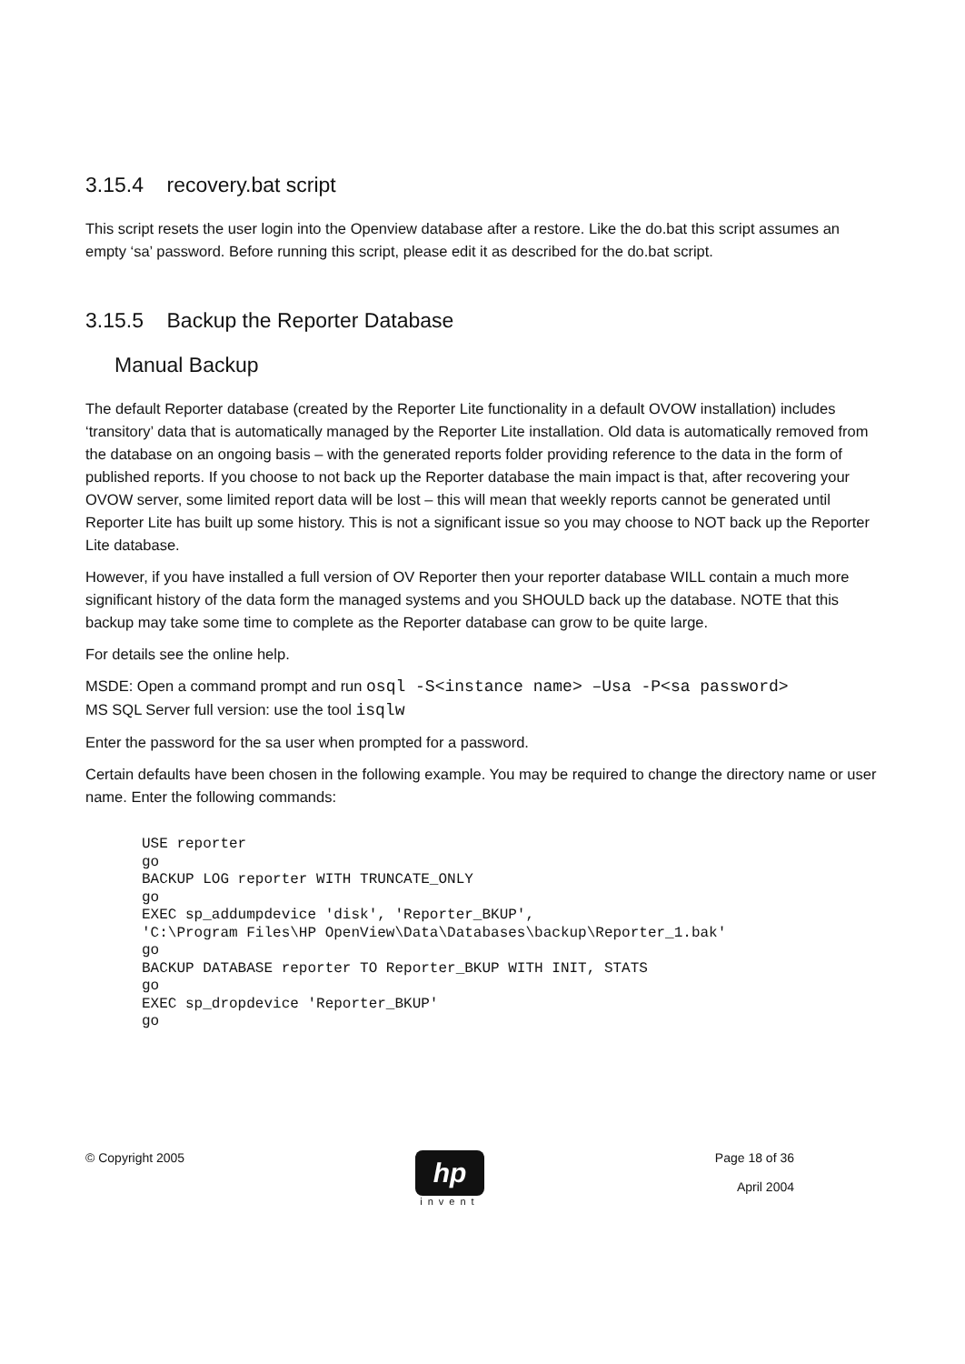3.15.4 recovery.bat script
This script resets the user login into the Openview database after a restore. Like the do.bat this script assumes an empty ‘sa’ password. Before running this script, please edit it as described for the do.bat script.
3.15.5 Backup the Reporter Database
Manual Backup
The default Reporter database (created by the Reporter Lite functionality in a default OVOW installation) includes ‘transitory’ data that is automatically managed by the Reporter Lite installation. Old data is automatically removed from the database on an ongoing basis – with the generated reports folder providing reference to the data in the form of published reports. If you choose to not back up the Reporter database the main impact is that, after recovering your OVOW server, some limited report data will be lost – this will mean that weekly reports cannot be generated until Reporter Lite has built up some history. This is not a significant issue so you may choose to NOT back up the Reporter Lite database.
However, if you have installed a full version of OV Reporter then your reporter database WILL contain a much more significant history of the data form the managed systems and you SHOULD back up the database. NOTE that this backup may take some time to complete as the Reporter database can grow to be quite large.
For details see the online help.
MSDE: Open a command prompt and run osql -S<instance name> –Usa -P<sa password>
MS SQL Server full version: use the tool isqlw
Enter the password for the sa user when prompted for a password.
Certain defaults have been chosen in the following example. You may be required to change the directory name or user name. Enter the following commands:
USE reporter
go
BACKUP LOG reporter WITH TRUNCATE_ONLY
go
EXEC sp_addumpdevice 'disk', 'Reporter_BKUP',
'C:\Program Files\HP OpenView\Data\Databases\backup\Reporter_1.bak'
go
BACKUP DATABASE reporter TO Reporter_BKUP WITH INIT, STATS
go
EXEC sp_dropdevice 'Reporter_BKUP'
go
© Copyright 2005
hp
invent
Page 18 of 36
April 2004